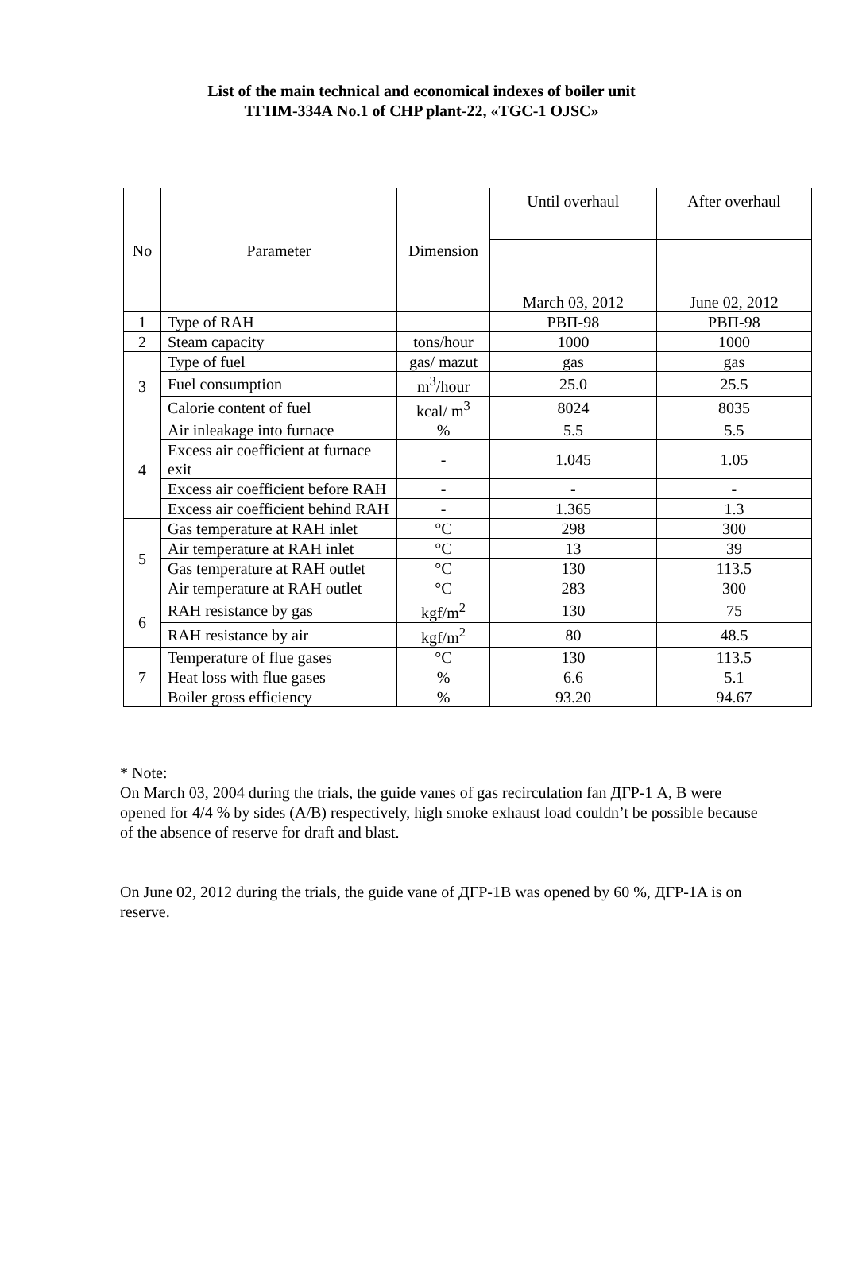List of the main technical and economical indexes of boiler unit
ТГПМ-334А No.1 of CHP plant-22, «TGC-1 OJSC»
| No | Parameter | Dimension | Until overhaul | After overhaul |
| --- | --- | --- | --- | --- |
| | | | March 03, 2012 | June 02, 2012 |
| 1 | Type of RAH | | РВП-98 | РВП-98 |
| 2 | Steam capacity | tons/hour | 1000 | 1000 |
| 3 | Type of fuel | gas/ mazut | gas | gas |
| | Fuel consumption | m<sup>3</sup>/hour | 25.0 | 25.5 |
| | Calorie content of fuel | kcal/ m<sup>3</sup> | 8024 | 8035 |
| 4 | Air inleakage into furnace | % | 5.5 | 5.5 |
| | Excess air coefficient at furnace exit | - | 1.045 | 1.05 |
| | Excess air coefficient before RAH | - | - | - |
| | Excess air coefficient behind RAH | - | 1.365 | 1.3 |
| 5 | Gas temperature at RAH inlet | °C | 298 | 300 |
| | Air temperature at RAH inlet | °C | 13 | 39 |
| | Gas temperature at RAH outlet | °C | 130 | 113.5 |
| | Air temperature at RAH outlet | °C | 283 | 300 |
| 6 | RAH resistance by gas | kgf/m<sup>2</sup> | 130 | 75 |
| | RAH resistance by air | kgf/m<sup>2</sup> | 80 | 48.5 |
| 7 | Temperature of flue gases | °C | 130 | 113.5 |
| | Heat loss with flue gases | % | 6.6 | 5.1 |
| | Boiler gross efficiency | % | 93.20 | 94.67 |
* Note:
On March 03, 2004 during the trials, the guide vanes of gas recirculation fan ДГР-1 A, B were opened for 4/4 % by sides (A/B) respectively, high smoke exhaust load couldn’t be possible because of the absence of reserve for draft and blast.
On June 02, 2012 during the trials, the guide vane of ДГР-1B was opened by 60 %, ДГР-1A is on reserve.